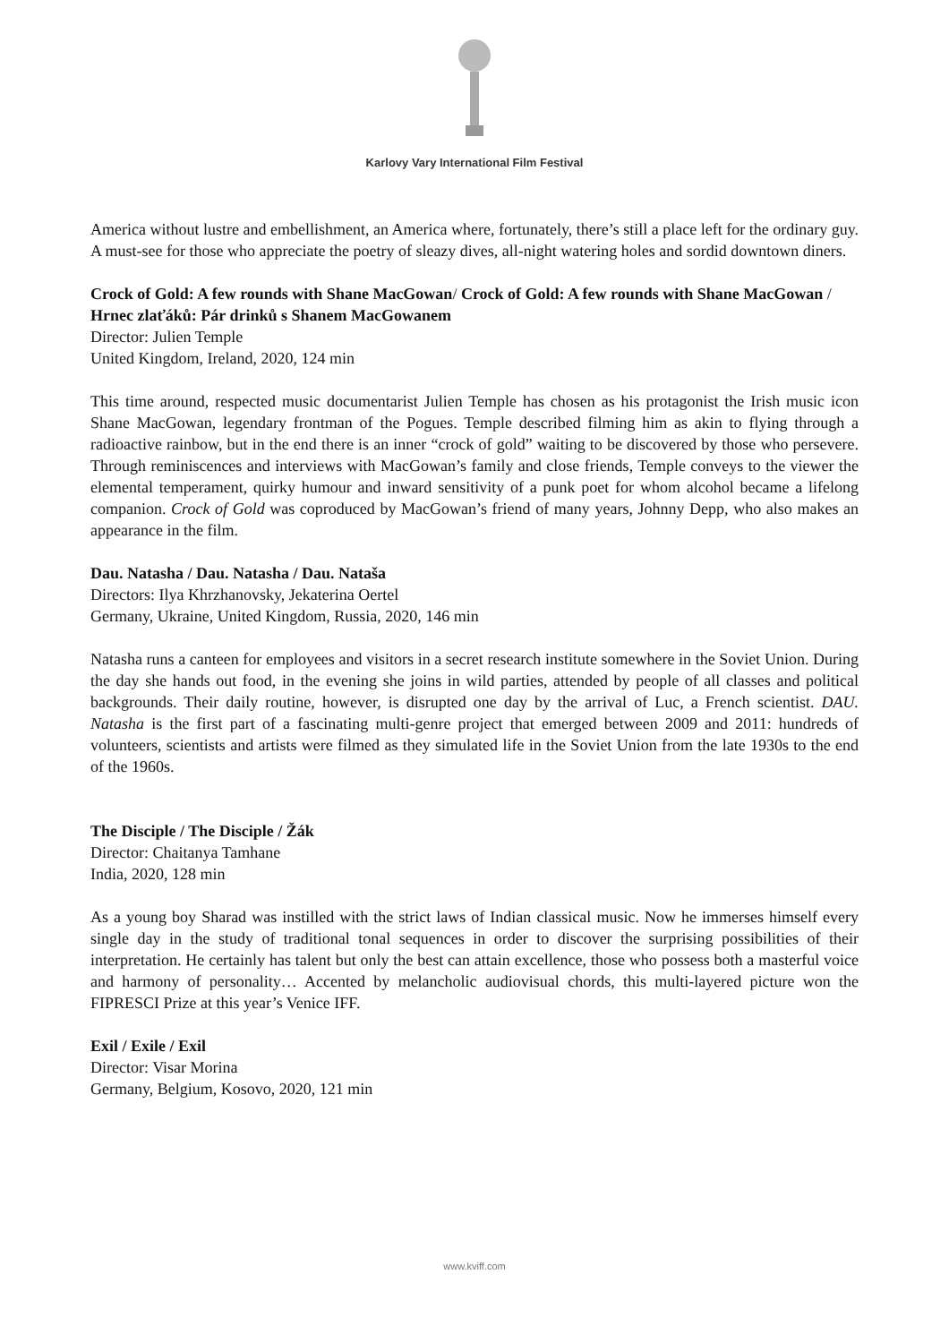Karlovy Vary International Film Festival
America without lustre and embellishment, an America where, fortunately, there’s still a place left for the ordinary guy. A must-see for those who appreciate the poetry of sleazy dives, all-night watering holes and sordid downtown diners.
Crock of Gold: A few rounds with Shane MacGowan/ Crock of Gold: A few rounds with Shane MacGowan / Hrnec zlaťáků: Pár drinků s Shanem MacGowanem
Director: Julien Temple
United Kingdom, Ireland, 2020, 124 min
This time around, respected music documentarist Julien Temple has chosen as his protagonist the Irish music icon Shane MacGowan, legendary frontman of the Pogues. Temple described filming him as akin to flying through a radioactive rainbow, but in the end there is an inner “crock of gold” waiting to be discovered by those who persevere. Through reminiscences and interviews with MacGowan’s family and close friends, Temple conveys to the viewer the elemental temperament, quirky humour and inward sensitivity of a punk poet for whom alcohol became a lifelong companion. Crock of Gold was coproduced by MacGowan’s friend of many years, Johnny Depp, who also makes an appearance in the film.
Dau. Natasha / Dau. Natasha / Dau. Nataša
Directors: Ilya Khrzhanovsky, Jekaterina Oertel
Germany, Ukraine, United Kingdom, Russia, 2020, 146 min
Natasha runs a canteen for employees and visitors in a secret research institute somewhere in the Soviet Union. During the day she hands out food, in the evening she joins in wild parties, attended by people of all classes and political backgrounds. Their daily routine, however, is disrupted one day by the arrival of Luc, a French scientist. DAU. Natasha is the first part of a fascinating multi-genre project that emerged between 2009 and 2011: hundreds of volunteers, scientists and artists were filmed as they simulated life in the Soviet Union from the late 1930s to the end of the 1960s.
The Disciple / The Disciple / Žák
Director: Chaitanya Tamhane
India, 2020, 128 min
As a young boy Sharad was instilled with the strict laws of Indian classical music. Now he immerses himself every single day in the study of traditional tonal sequences in order to discover the surprising possibilities of their interpretation. He certainly has talent but only the best can attain excellence, those who possess both a masterful voice and harmony of personality… Accented by melancholic audiovisual chords, this multi-layered picture won the FIPRESCI Prize at this year’s Venice IFF.
Exil / Exile / Exil
Director: Visar Morina
Germany, Belgium, Kosovo, 2020, 121 min
www.kviff.com